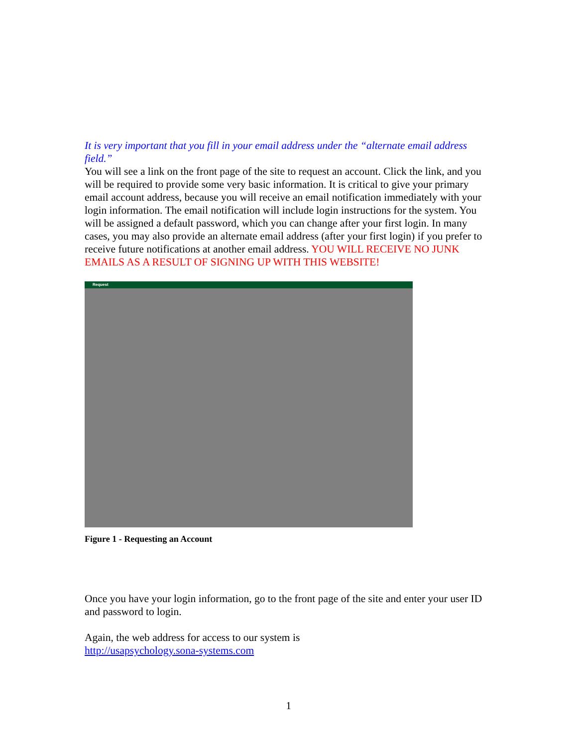It is very important that you fill in your email address under the “alternate email address field.”
You will see a link on the front page of the site to request an account. Click the link, and you will be required to provide some very basic information. It is critical to give your primary email account address, because you will receive an email notification immediately with your login information. The email notification will include login instructions for the system. You will be assigned a default password, which you can change after your first login. In many cases, you may also provide an alternate email address (after your first login) if you prefer to receive future notifications at another email address. YOU WILL RECEIVE NO JUNK EMAILS AS A RESULT OF SIGNING UP WITH THIS WEBSITE!
Request
Figure 1 - Requesting an Account
Once you have your login information, go to the front page of the site and enter your user ID and password to login.
Again, the web address for access to our system is
http://usapsychology.sona-systems.com
1